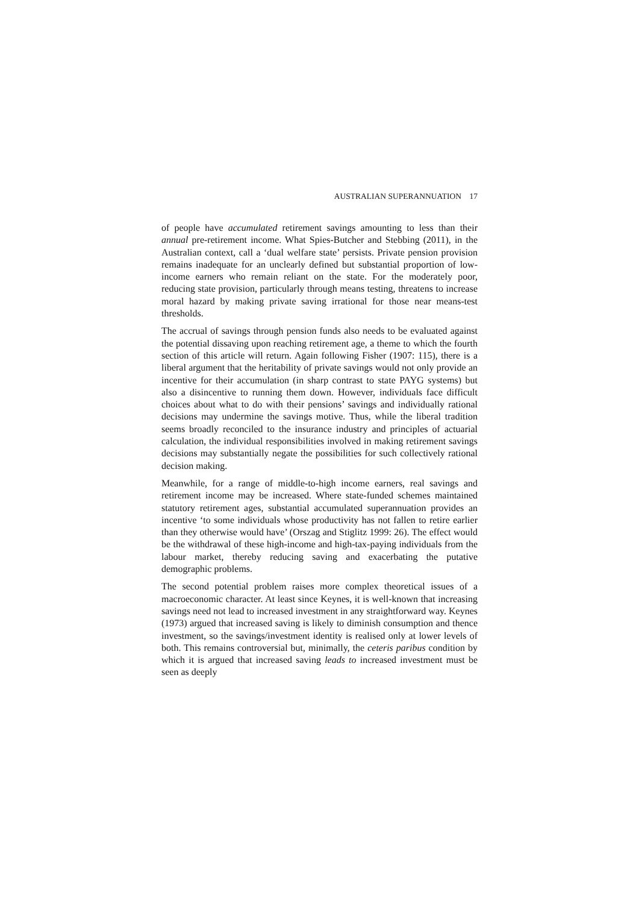AUSTRALIAN SUPERANNUATION 17
of people have accumulated retirement savings amounting to less than their annual pre-retirement income. What Spies-Butcher and Stebbing (2011), in the Australian context, call a ‘dual welfare state’ persists. Private pension provision remains inadequate for an unclearly defined but substantial proportion of low-income earners who remain reliant on the state. For the moderately poor, reducing state provision, particularly through means testing, threatens to increase moral hazard by making private saving irrational for those near means-test thresholds.
The accrual of savings through pension funds also needs to be evaluated against the potential dissaving upon reaching retirement age, a theme to which the fourth section of this article will return. Again following Fisher (1907: 115), there is a liberal argument that the heritability of private savings would not only provide an incentive for their accumulation (in sharp contrast to state PAYG systems) but also a disincentive to running them down. However, individuals face difficult choices about what to do with their pensions’ savings and individually rational decisions may undermine the savings motive. Thus, while the liberal tradition seems broadly reconciled to the insurance industry and principles of actuarial calculation, the individual responsibilities involved in making retirement savings decisions may substantially negate the possibilities for such collectively rational decision making.
Meanwhile, for a range of middle-to-high income earners, real savings and retirement income may be increased. Where state-funded schemes maintained statutory retirement ages, substantial accumulated superannuation provides an incentive ‘to some individuals whose productivity has not fallen to retire earlier than they otherwise would have’ (Orszag and Stiglitz 1999: 26). The effect would be the withdrawal of these high-income and high-tax-paying individuals from the labour market, thereby reducing saving and exacerbating the putative demographic problems.
The second potential problem raises more complex theoretical issues of a macroeconomic character. At least since Keynes, it is well-known that increasing savings need not lead to increased investment in any straightforward way. Keynes (1973) argued that increased saving is likely to diminish consumption and thence investment, so the savings/investment identity is realised only at lower levels of both. This remains controversial but, minimally, the ceteris paribus condition by which it is argued that increased saving leads to increased investment must be seen as deeply